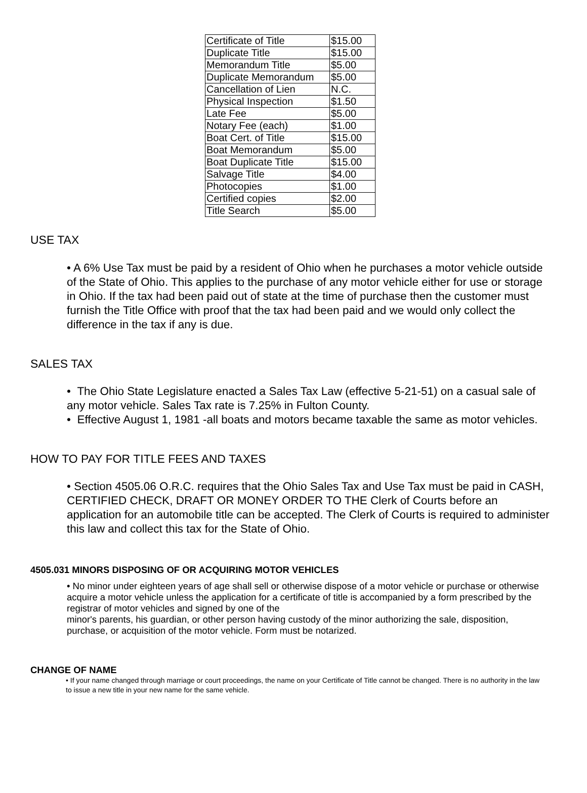| Certificate of Title | $15.00 |
| Duplicate Title | $15.00 |
| Memorandum Title | $5.00 |
| Duplicate Memorandum | $5.00 |
| Cancellation of Lien | N.C. |
| Physical Inspection | $1.50 |
| Late Fee | $5.00 |
| Notary Fee (each) | $1.00 |
| Boat Cert. of Title | $15.00 |
| Boat Memorandum | $5.00 |
| Boat Duplicate Title | $15.00 |
| Salvage Title | $4.00 |
| Photocopies | $1.00 |
| Certified copies | $2.00 |
| Title Search | $5.00 |
USE TAX
• A 6% Use Tax must be paid by a resident of Ohio when he purchases a motor vehicle outside of the State of Ohio. This applies to the purchase of any motor vehicle either for use or storage in Ohio. If the tax had been paid out of state at the time of purchase then the customer must furnish the Title Office with proof that the tax had been paid and we would only collect the difference in the tax if any is due.
SALES TAX
• The Ohio State Legislature enacted a Sales Tax Law (effective 5-21-51) on a casual sale of any motor vehicle. Sales Tax rate is 7.25% in Fulton County.
• Effective August 1, 1981 -all boats and motors became taxable the same as motor vehicles.
HOW TO PAY FOR TITLE FEES AND TAXES
• Section 4505.06 O.R.C. requires that the Ohio Sales Tax and Use Tax must be paid in CASH, CERTIFIED CHECK, DRAFT OR MONEY ORDER TO THE Clerk of Courts before an application for an automobile title can be accepted. The Clerk of Courts is required to administer this law and collect this tax for the State of Ohio.
4505.031 MINORS DISPOSING OF OR ACQUIRING MOTOR VEHICLES
• No minor under eighteen years of age shall sell or otherwise dispose of a motor vehicle or purchase or otherwise acquire a motor vehicle unless the application for a certificate of title is accompanied by a form prescribed by the registrar of motor vehicles and signed by one of the
minor's parents, his guardian, or other person having custody of the minor authorizing the sale, disposition, purchase, or acquisition of the motor vehicle. Form must be notarized.
CHANGE OF NAME
• If your name changed through marriage or court proceedings, the name on your Certificate of Title cannot be changed. There is no authority in the law to issue a new title in your new name for the same vehicle.